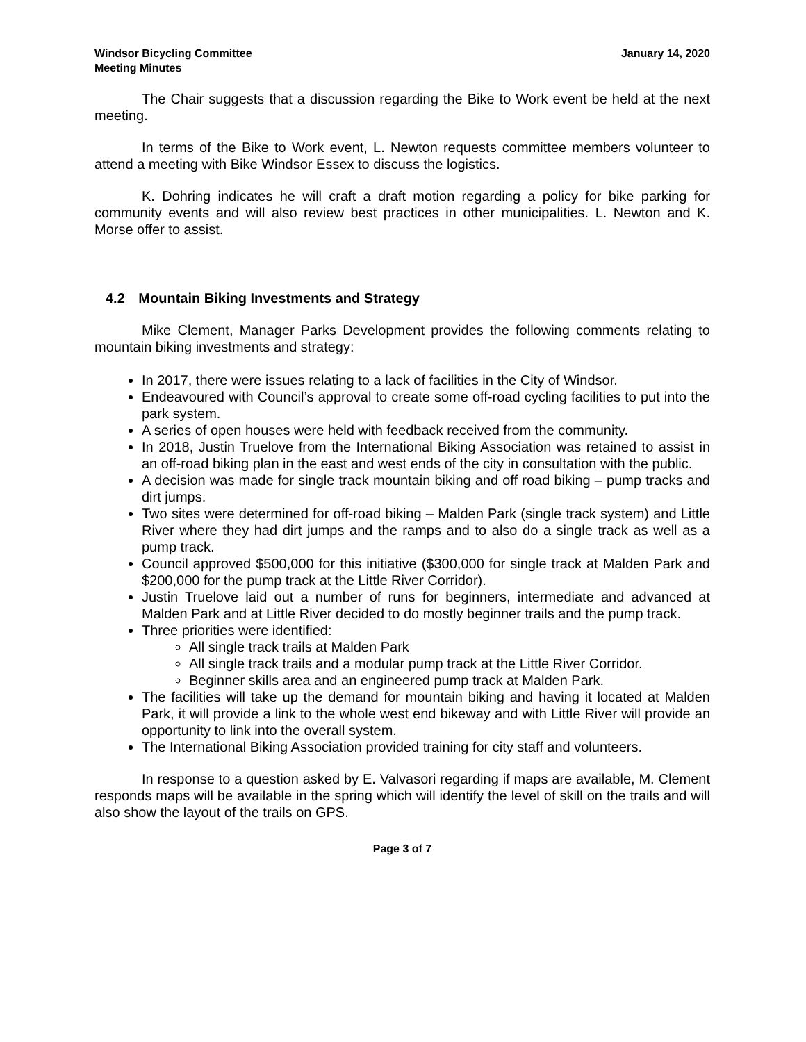Windsor Bicycling Committee
Meeting Minutes
January 14, 2020
The Chair suggests that a discussion regarding the Bike to Work event be held at the next meeting.
In terms of the Bike to Work event, L. Newton requests committee members volunteer to attend a meeting with Bike Windsor Essex to discuss the logistics.
K. Dohring indicates he will craft a draft motion regarding a policy for bike parking for community events and will also review best practices in other municipalities. L. Newton and K. Morse offer to assist.
4.2 Mountain Biking Investments and Strategy
Mike Clement, Manager Parks Development provides the following comments relating to mountain biking investments and strategy:
In 2017, there were issues relating to a lack of facilities in the City of Windsor.
Endeavoured with Council’s approval to create some off-road cycling facilities to put into the park system.
A series of open houses were held with feedback received from the community.
In 2018, Justin Truelove from the International Biking Association was retained to assist in an off-road biking plan in the east and west ends of the city in consultation with the public.
A decision was made for single track mountain biking and off road biking – pump tracks and dirt jumps.
Two sites were determined for off-road biking – Malden Park (single track system) and Little River where they had dirt jumps and the ramps and to also do a single track as well as a pump track.
Council approved $500,000 for this initiative ($300,000 for single track at Malden Park and $200,000 for the pump track at the Little River Corridor).
Justin Truelove laid out a number of runs for beginners, intermediate and advanced at Malden Park and at Little River decided to do mostly beginner trails and the pump track.
Three priorities were identified:
All single track trails at Malden Park
All single track trails and a modular pump track at the Little River Corridor.
Beginner skills area and an engineered pump track at Malden Park.
The facilities will take up the demand for mountain biking and having it located at Malden Park, it will provide a link to the whole west end bikeway and with Little River will provide an opportunity to link into the overall system.
The International Biking Association provided training for city staff and volunteers.
In response to a question asked by E. Valvasori regarding if maps are available, M. Clement responds maps will be available in the spring which will identify the level of skill on the trails and will also show the layout of the trails on GPS.
Page 3 of 7